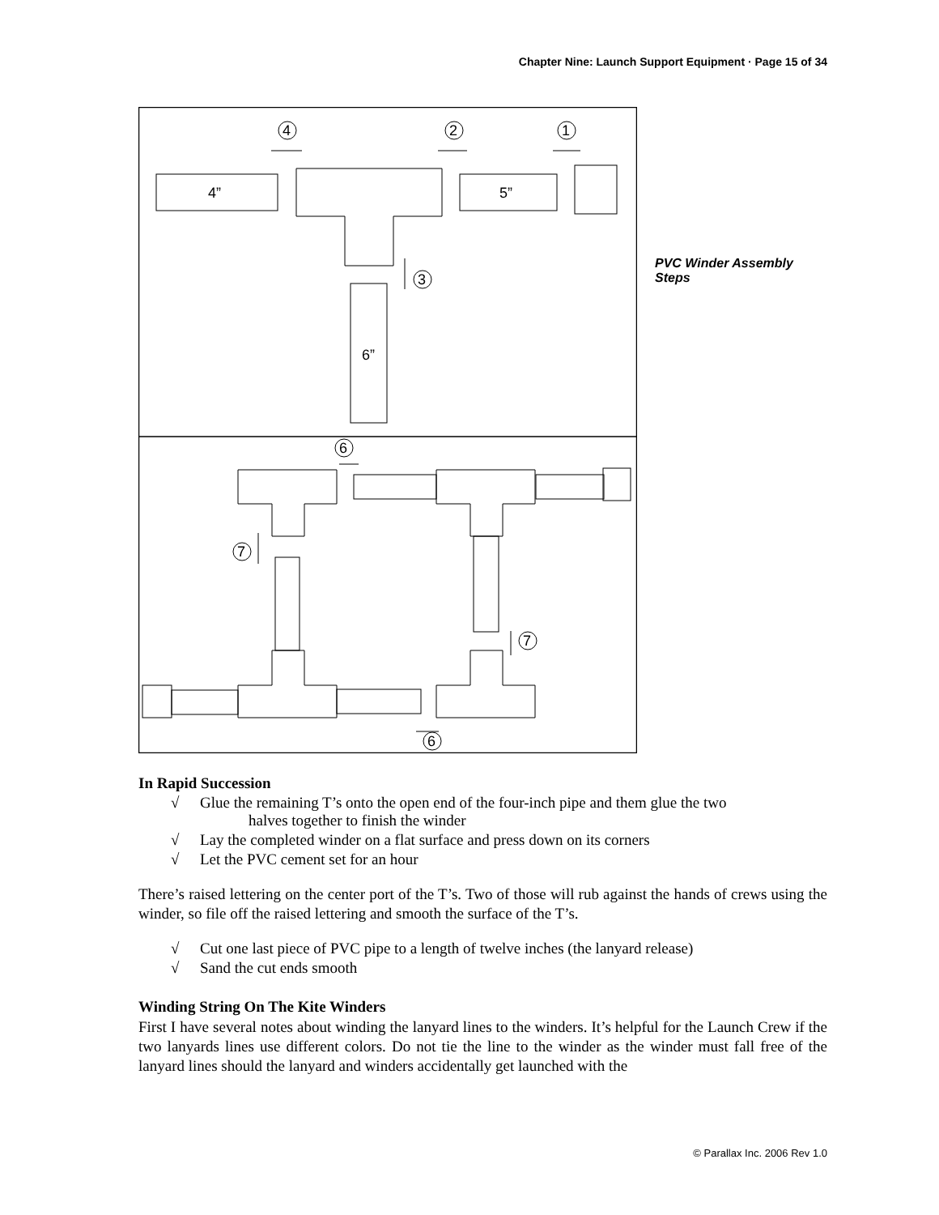Chapter Nine: Launch Support Equipment · Page 15 of 34
4
2
1
3
6
7
7
6
4”
5”
6”
PVC Winder Assembly Steps
In Rapid Succession
√ Glue the remaining T’s onto the open end of the four-inch pipe and them glue the two
halves together to finish the winder
√ Lay the completed winder on a flat surface and press down on its corners
√ Let the PVC cement set for an hour
There’s raised lettering on the center port of the T’s. Two of those will rub against the hands of crews using the winder, so file off the raised lettering and smooth the surface of the T’s.
√ Cut one last piece of PVC pipe to a length of twelve inches (the lanyard release)
√ Sand the cut ends smooth
Winding String On The Kite Winders
First I have several notes about winding the lanyard lines to the winders. It’s helpful for the Launch Crew if the two lanyards lines use different colors. Do not tie the line to the winder as the winder must fall free of the lanyard lines should the lanyard and winders accidentally get launched with the
© Parallax Inc. 2006 Rev 1.0